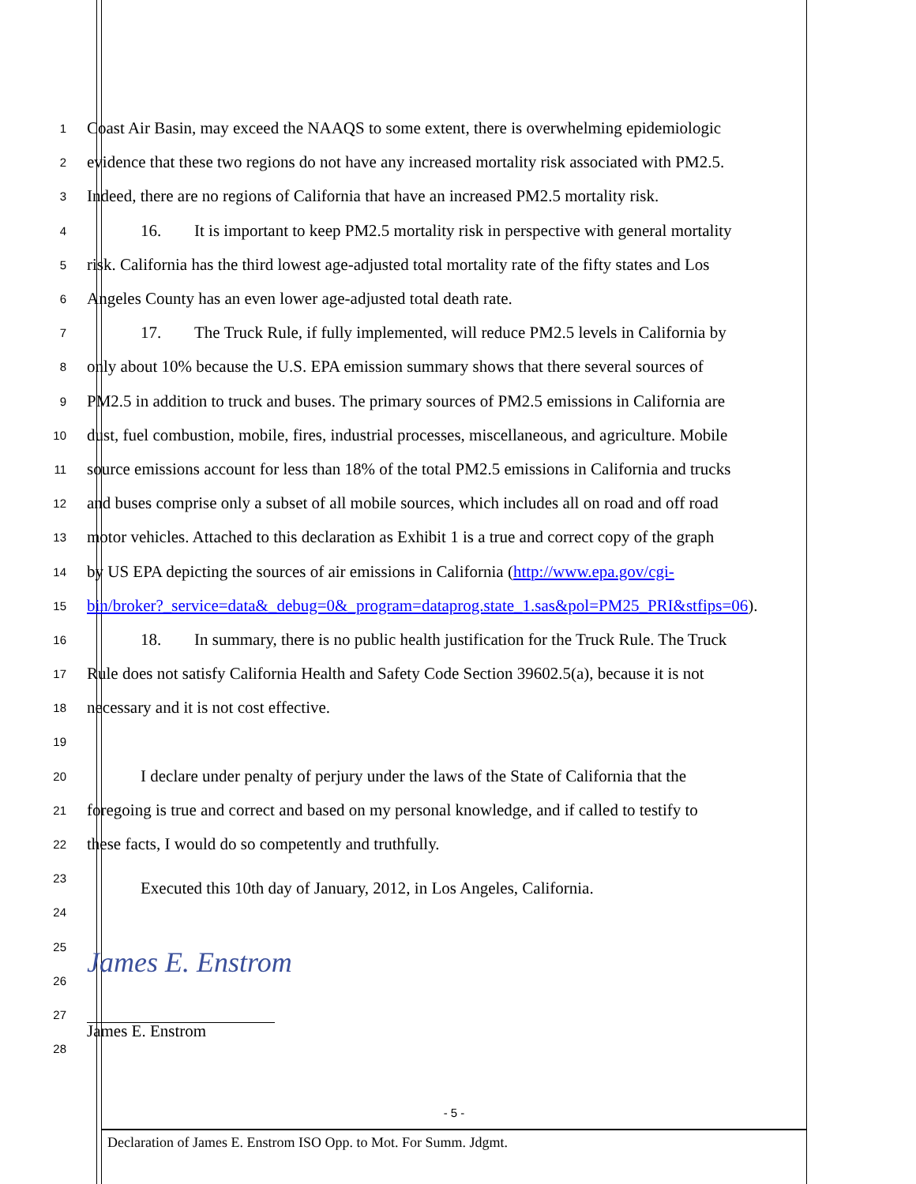1
Coast Air Basin, may exceed the NAAQS to some extent, there is overwhelming epidemiologic
2
evidence that these two regions do not have any increased mortality risk associated with PM2.5.
3
Indeed, there are no regions of California that have an increased PM2.5 mortality risk.
4
16. It is important to keep PM2.5 mortality risk in perspective with general mortality
5
risk. California has the third lowest age-adjusted total mortality rate of the fifty states and Los
6
Angeles County has an even lower age-adjusted total death rate.
7
17. The Truck Rule, if fully implemented, will reduce PM2.5 levels in California by
8
only about 10% because the U.S. EPA emission summary shows that there several sources of
9
PM2.5 in addition to truck and buses. The primary sources of PM2.5 emissions in California are
10
dust, fuel combustion, mobile, fires, industrial processes, miscellaneous, and agriculture. Mobile
11
source emissions account for less than 18% of the total PM2.5 emissions in California and trucks
12
and buses comprise only a subset of all mobile sources, which includes all on road and off road
13
motor vehicles. Attached to this declaration as Exhibit 1 is a true and correct copy of the graph
14
by US EPA depicting the sources of air emissions in California (http://www.epa.gov/cgi-
15
bin/broker?_service=data&_debug=0&_program=dataprog.state_1.sas&pol=PM25_PRI&stfips=06).
16
18. In summary, there is no public health justification for the Truck Rule. The Truck
17
Rule does not satisfy California Health and Safety Code Section 39602.5(a), because it is not
18
necessary and it is not cost effective.
19
20
I declare under penalty of perjury under the laws of the State of California that the
21
foregoing is true and correct and based on my personal knowledge, and if called to testify to
22
these facts, I would do so competently and truthfully.
23
Executed this 10th day of January, 2012, in Los Angeles, California.
24
25
James E. Enstrom
26
27
28
James E. Enstrom
- 5 -
Declaration of James E. Enstrom ISO Opp. to Mot. For Summ. Jdgmt.